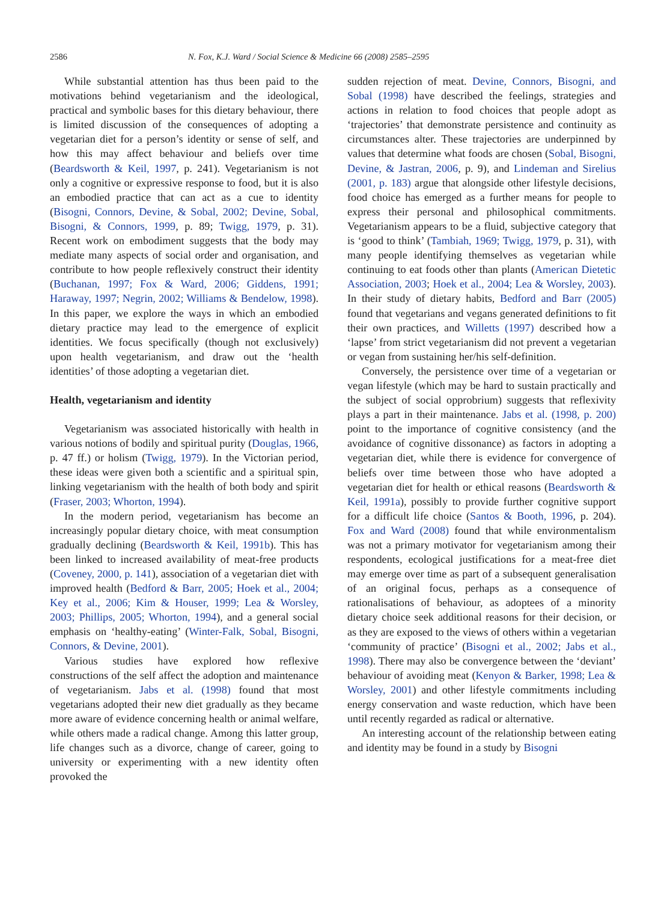2586 N. Fox, K.J. Ward / Social Science & Medicine 66 (2008) 2585–2595
While substantial attention has thus been paid to the motivations behind vegetarianism and the ideological, practical and symbolic bases for this dietary behaviour, there is limited discussion of the consequences of adopting a vegetarian diet for a person’s identity or sense of self, and how this may affect behaviour and beliefs over time (Beardsworth & Keil, 1997, p. 241). Vegetarianism is not only a cognitive or expressive response to food, but it is also an embodied practice that can act as a cue to identity (Bisogni, Connors, Devine, & Sobal, 2002; Devine, Sobal, Bisogni, & Connors, 1999, p. 89; Twigg, 1979, p. 31). Recent work on embodiment suggests that the body may mediate many aspects of social order and organisation, and contribute to how people reflexively construct their identity (Buchanan, 1997; Fox & Ward, 2006; Giddens, 1991; Haraway, 1997; Negrin, 2002; Williams & Bendelow, 1998). In this paper, we explore the ways in which an embodied dietary practice may lead to the emergence of explicit identities. We focus specifically (though not exclusively) upon health vegetarianism, and draw out the ‘health identities’ of those adopting a vegetarian diet.
Health, vegetarianism and identity
Vegetarianism was associated historically with health in various notions of bodily and spiritual purity (Douglas, 1966, p. 47 ff.) or holism (Twigg, 1979). In the Victorian period, these ideas were given both a scientific and a spiritual spin, linking vegetarianism with the health of both body and spirit (Fraser, 2003; Whorton, 1994).
In the modern period, vegetarianism has become an increasingly popular dietary choice, with meat consumption gradually declining (Beardsworth & Keil, 1991b). This has been linked to increased availability of meat-free products (Coveney, 2000, p. 141), association of a vegetarian diet with improved health (Bedford & Barr, 2005; Hoek et al., 2004; Key et al., 2006; Kim & Houser, 1999; Lea & Worsley, 2003; Phillips, 2005; Whorton, 1994), and a general social emphasis on ‘healthy-eating’ (Winter-Falk, Sobal, Bisogni, Connors, & Devine, 2001).
Various studies have explored how reflexive constructions of the self affect the adoption and maintenance of vegetarianism. Jabs et al. (1998) found that most vegetarians adopted their new diet gradually as they became more aware of evidence concerning health or animal welfare, while others made a radical change. Among this latter group, life changes such as a divorce, change of career, going to university or experimenting with a new identity often provoked the
sudden rejection of meat. Devine, Connors, Bisogni, and Sobal (1998) have described the feelings, strategies and actions in relation to food choices that people adopt as ‘trajectories’ that demonstrate persistence and continuity as circumstances alter. These trajectories are underpinned by values that determine what foods are chosen (Sobal, Bisogni, Devine, & Jastran, 2006, p. 9), and Lindeman and Sirelius (2001, p. 183) argue that alongside other lifestyle decisions, food choice has emerged as a further means for people to express their personal and philosophical commitments. Vegetarianism appears to be a fluid, subjective category that is ‘good to think’ (Tambiah, 1969; Twigg, 1979, p. 31), with many people identifying themselves as vegetarian while continuing to eat foods other than plants (American Dietetic Association, 2003; Hoek et al., 2004; Lea & Worsley, 2003). In their study of dietary habits, Bedford and Barr (2005) found that vegetarians and vegans generated definitions to fit their own practices, and Willetts (1997) described how a ‘lapse’ from strict vegetarianism did not prevent a vegetarian or vegan from sustaining her/his self-definition.
Conversely, the persistence over time of a vegetarian or vegan lifestyle (which may be hard to sustain practically and the subject of social opprobrium) suggests that reflexivity plays a part in their maintenance. Jabs et al. (1998, p. 200) point to the importance of cognitive consistency (and the avoidance of cognitive dissonance) as factors in adopting a vegetarian diet, while there is evidence for convergence of beliefs over time between those who have adopted a vegetarian diet for health or ethical reasons (Beardsworth & Keil, 1991a), possibly to provide further cognitive support for a difficult life choice (Santos & Booth, 1996, p. 204). Fox and Ward (2008) found that while environmentalism was not a primary motivator for vegetarianism among their respondents, ecological justifications for a meat-free diet may emerge over time as part of a subsequent generalisation of an original focus, perhaps as a consequence of rationalisations of behaviour, as adoptees of a minority dietary choice seek additional reasons for their decision, or as they are exposed to the views of others within a vegetarian ‘community of practice’ (Bisogni et al., 2002; Jabs et al., 1998). There may also be convergence between the ‘deviant’ behaviour of avoiding meat (Kenyon & Barker, 1998; Lea & Worsley, 2001) and other lifestyle commitments including energy conservation and waste reduction, which have been until recently regarded as radical or alternative.
An interesting account of the relationship between eating and identity may be found in a study by Bisogni